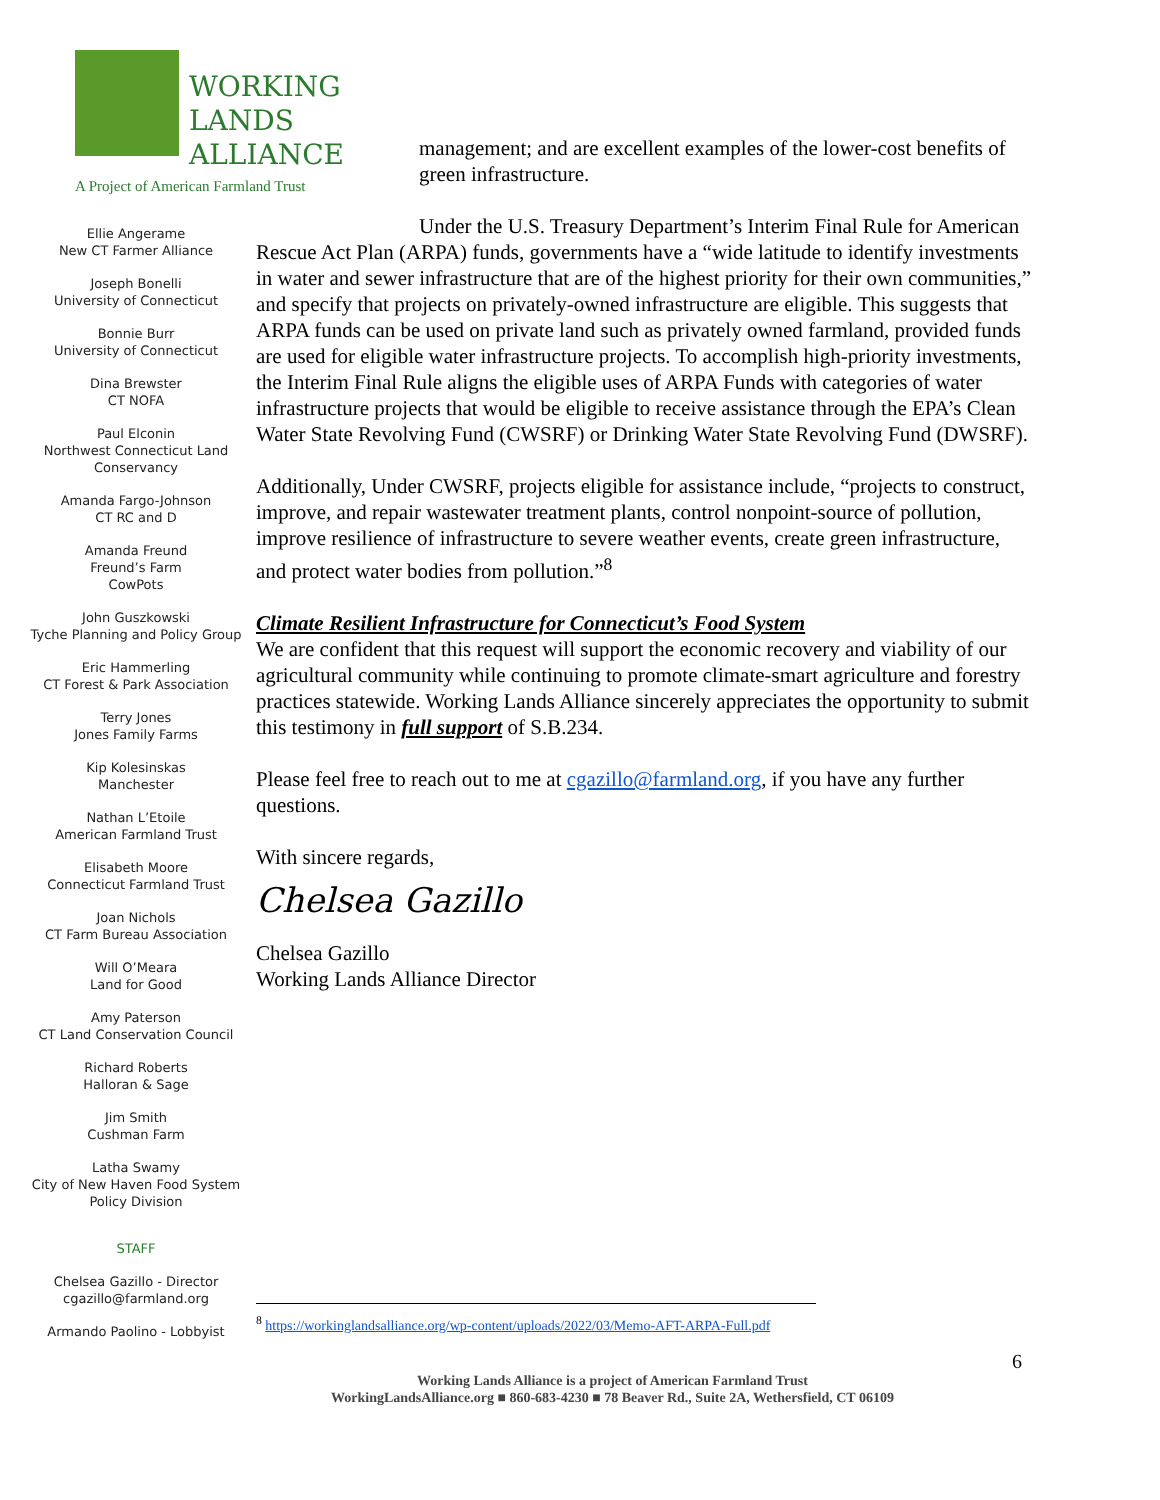WORKING
LANDS
ALLIANCE
A Project of American Farmland Trust
Ellie Angerame
New CT Farmer Alliance
Joseph Bonelli
University of Connecticut
Bonnie Burr
University of Connecticut
Dina Brewster
CT NOFA
Paul Elconin
Northwest Connecticut Land Conservancy
Amanda Fargo-Johnson
CT RC and D
Amanda Freund
Freund’s Farm
CowPots
John Guszkowski
Tyche Planning and Policy Group
Eric Hammerling
CT Forest & Park Association
Terry Jones
Jones Family Farms
Kip Kolesinskas
Manchester
Nathan L’Etoile
American Farmland Trust
Elisabeth Moore
Connecticut Farmland Trust
Joan Nichols
CT Farm Bureau Association
Will O’Meara
Land for Good
Amy Paterson
CT Land Conservation Council
Richard Roberts
Halloran & Sage
Jim Smith
Cushman Farm
Latha Swamy
City of New Haven Food System Policy Division
STAFF
Chelsea Gazillo - Director
cgazillo@farmland.org
Armando Paolino - Lobbyist
management; and are excellent examples of the lower-cost benefits of green infrastructure.
Under the U.S. Treasury Department’s Interim Final Rule for American Rescue Act Plan (ARPA) funds, governments have a “wide latitude to identify investments in water and sewer infrastructure that are of the highest priority for their own communities,” and specify that projects on privately-owned infrastructure are eligible. This suggests that ARPA funds can be used on private land such as privately owned farmland, provided funds are used for eligible water infrastructure projects. To accomplish high-priority investments, the Interim Final Rule aligns the eligible uses of ARPA Funds with categories of water infrastructure projects that would be eligible to receive assistance through the EPA’s Clean Water State Revolving Fund (CWSRF) or Drinking Water State Revolving Fund (DWSRF).
Additionally, Under CWSRF, projects eligible for assistance include, “projects to construct, improve, and repair wastewater treatment plants, control nonpoint-source of pollution, improve resilience of infrastructure to severe weather events, create green infrastructure, and protect water bodies from pollution.”<sup>8</sup>
Climate Resilient Infrastructure for Connecticut’s Food System
We are confident that this request will support the economic recovery and viability of our agricultural community while continuing to promote climate-smart agriculture and forestry practices statewide. Working Lands Alliance sincerely appreciates the opportunity to submit this testimony in full support of S.B.234.
Please feel free to reach out to me at cgazillo@farmland.org, if you have any further questions.
With sincere regards,
Chelsea Gazillo
Chelsea Gazillo
Working Lands Alliance Director
<sup>8</sup> https://workinglandsalliance.org/wp-content/uploads/2022/03/Memo-AFT-ARPA-Full.pdf
6
Working Lands Alliance is a project of American Farmland Trust
WorkingLandsAlliance.org ■ 860-683-4230 ■ 78 Beaver Rd., Suite 2A, Wethersfield, CT 06109